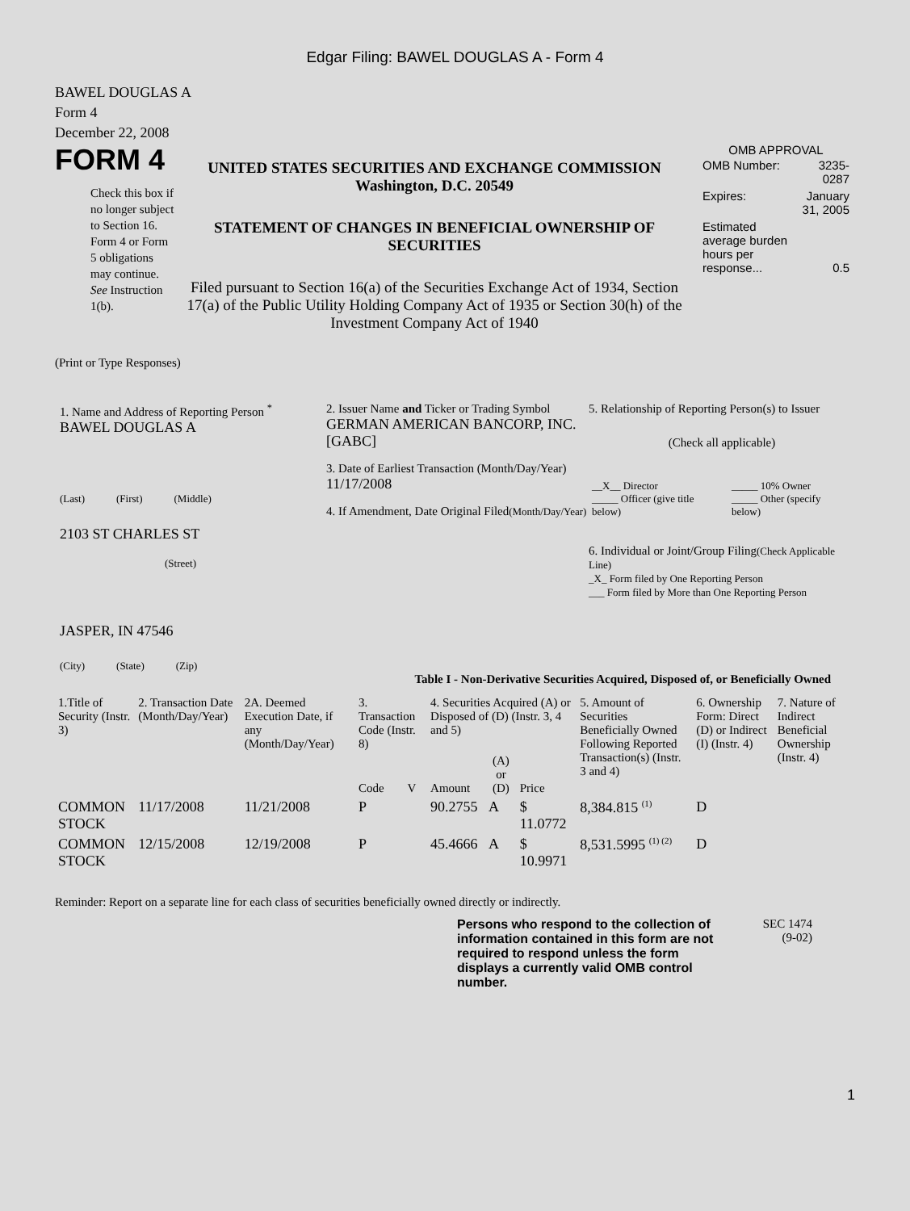Edgar Filing: BAWEL DOUGLAS A - Form 4
BAWEL DOUGLAS A
Form 4
December 22, 2008
FORM 4
Check this box if no longer subject to Section 16. Form 4 or Form 5 obligations may continue. See Instruction 1(b).
UNITED STATES SECURITIES AND EXCHANGE COMMISSION
Washington, D.C. 20549
STATEMENT OF CHANGES IN BENEFICIAL OWNERSHIP OF SECURITIES
Filed pursuant to Section 16(a) of the Securities Exchange Act of 1934, Section 17(a) of the Public Utility Holding Company Act of 1935 or Section 30(h) of the Investment Company Act of 1940
OMB APPROVAL
| OMB Number: | 3235-0287 |
| Expires: | January 31, 2005 |
| Estimated average burden hours per response... | 0.5 |
(Print or Type Responses)
1. Name and Address of Reporting Person <sup>*</sup>
BAWEL DOUGLAS A
(Last) (First) (Middle)
2103 ST CHARLES ST
(Street)
JASPER, IN 47546
(City) (State) (Zip)
2. Issuer Name and Ticker or Trading Symbol
GERMAN AMERICAN BANCORP, INC. [GABC]
3. Date of Earliest Transaction (Month/Day/Year)
11/17/2008
4. If Amendment, Date Original Filed(Month/Day/Year)
5. Relationship of Reporting Person(s) to Issuer
(Check all applicable)
| __X__ Director _____ Officer (give title below) | _____ 10% Owner _____ Other (specify below) |
6. Individual or Joint/Group Filing(Check Applicable Line)
_X_ Form filed by One Reporting Person
___ Form filed by More than One Reporting Person
Table I - Non-Derivative Securities Acquired, Disposed of, or Beneficially Owned
| 1.Title of Security (Instr. 3) | 2. Transaction Date (Month/Day/Year) | 2A. Deemed Execution Date, if any (Month/Day/Year) | 3. Transaction Code (Instr. 8) | | 4. Securities Acquired (A) or Disposed of (D) (Instr. 3, 4 and 5) | | | 5. Amount of Securities Beneficially Owned Following Reported Transaction(s) (Instr. 3 and 4) | 6. Ownership Form: Direct (D) or Indirect (I) (Instr. 4) | 7. Nature of Indirect Beneficial Ownership (Instr. 4) |
| --- | --- | --- | --- | --- | --- | --- | --- | --- | --- | --- |
| | | | Code | V | Amount | (A) or (D) | Price | | | |
| COMMON STOCK | 11/17/2008 | 11/21/2008 | P | | 90.2755 | A | $ 11.0772 | 8,384.815 <sup>(1)</sup> | D | |
| COMMON STOCK | 12/15/2008 | 12/19/2008 | P | | 45.4666 | A | $ 10.9971 | 8,531.5995 <sup>(1) (2)</sup> | D | |
Reminder: Report on a separate line for each class of securities beneficially owned directly or indirectly.
Persons who respond to the collection of information contained in this form are not required to respond unless the form displays a currently valid OMB control number.
SEC 1474
(9-02)
1